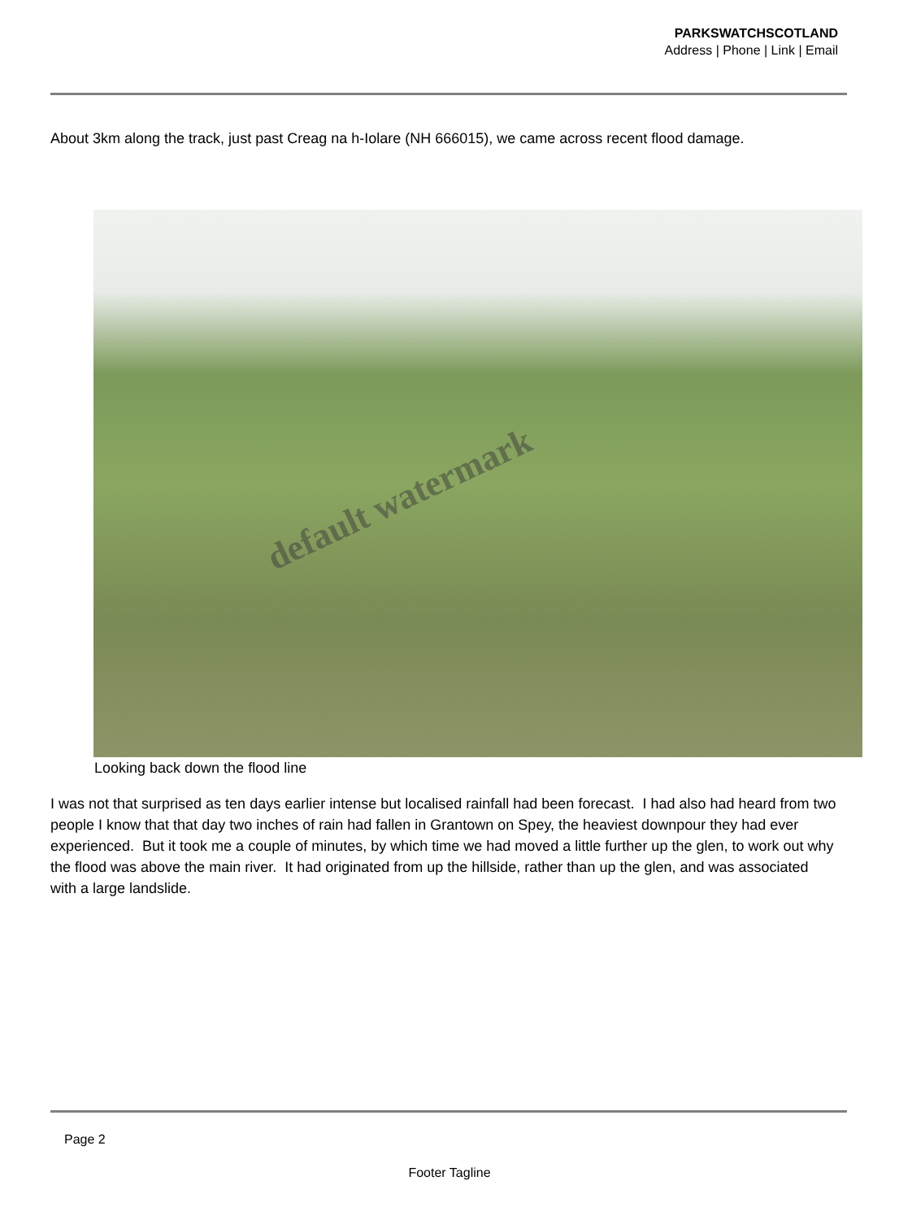PARKSWATCHSCOTLAND
Address | Phone | Link | Email
About 3km along the track, just past Creag na h-Iolare (NH 666015), we came across recent flood damage.
default watermark
Looking back down the flood line
I was not that surprised as ten days earlier intense but localised rainfall had been forecast. I had also had heard from two people I know that that day two inches of rain had fallen in Grantown on Spey, the heaviest downpour they had ever experienced. But it took me a couple of minutes, by which time we had moved a little further up the glen, to work out why the flood was above the main river. It had originated from up the hillside, rather than up the glen, and was associated with a large landslide.
Page 2
Footer Tagline